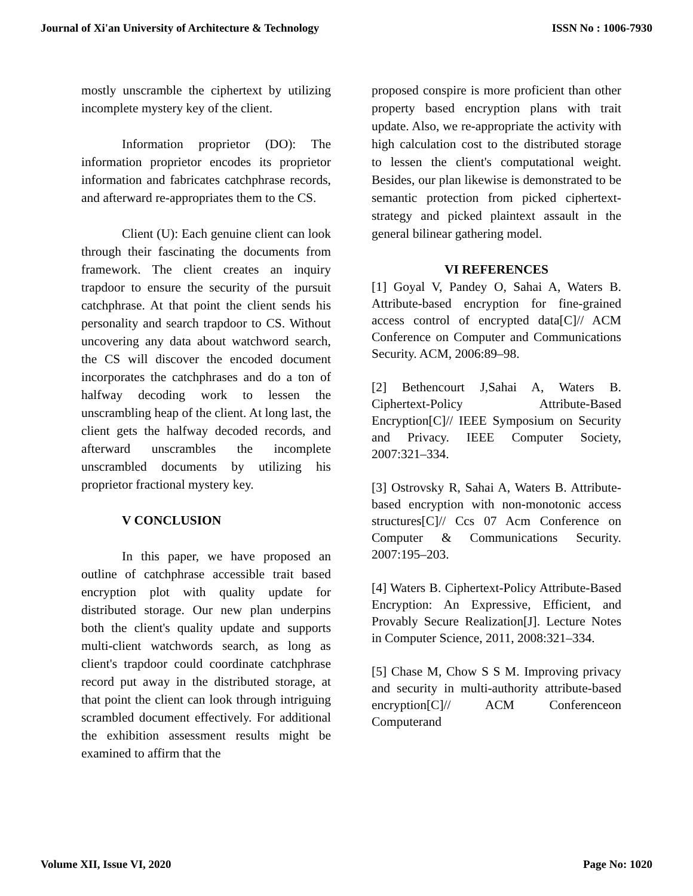Journal of Xi'an University of Architecture & Technology ISSN No : 1006-7930
mostly unscramble the ciphertext by utilizing incomplete mystery key of the client.
Information proprietor (DO): The information proprietor encodes its proprietor information and fabricates catchphrase records, and afterward re-appropriates them to the CS.
Client (U): Each genuine client can look through their fascinating the documents from framework. The client creates an inquiry trapdoor to ensure the security of the pursuit catchphrase. At that point the client sends his personality and search trapdoor to CS. Without uncovering any data about watchword search, the CS will discover the encoded document incorporates the catchphrases and do a ton of halfway decoding work to lessen the unscrambling heap of the client. At long last, the client gets the halfway decoded records, and afterward unscrambles the incomplete unscrambled documents by utilizing his proprietor fractional mystery key.
V CONCLUSION
In this paper, we have proposed an outline of catchphrase accessible trait based encryption plot with quality update for distributed storage. Our new plan underpins both the client's quality update and supports multi-client watchwords search, as long as client's trapdoor could coordinate catchphrase record put away in the distributed storage, at that point the client can look through intriguing scrambled document effectively. For additional the exhibition assessment results might be examined to affirm that the
proposed conspire is more proficient than other property based encryption plans with trait update. Also, we re-appropriate the activity with high calculation cost to the distributed storage to lessen the client's computational weight. Besides, our plan likewise is demonstrated to be semantic protection from picked ciphertext-strategy and picked plaintext assault in the general bilinear gathering model.
VI REFERENCES
[1] Goyal V, Pandey O, Sahai A, Waters B. Attribute-based encryption for fine-grained access control of encrypted data[C]// ACM Conference on Computer and Communications Security. ACM, 2006:89–98.
[2] Bethencourt J,Sahai A, Waters B. Ciphertext-Policy Attribute-Based Encryption[C]// IEEE Symposium on Security and Privacy. IEEE Computer Society, 2007:321–334.
[3] Ostrovsky R, Sahai A, Waters B. Attribute-based encryption with non-monotonic access structures[C]// Ccs 07 Acm Conference on Computer & Communications Security. 2007:195–203.
[4] Waters B. Ciphertext-Policy Attribute-Based Encryption: An Expressive, Efficient, and Provably Secure Realization[J]. Lecture Notes in Computer Science, 2011, 2008:321–334.
[5] Chase M, Chow S S M. Improving privacy and security in multi-authority attribute-based encryption[C]// ACM Conferenceon Computerand
Volume XII, Issue VI, 2020 Page No: 1020